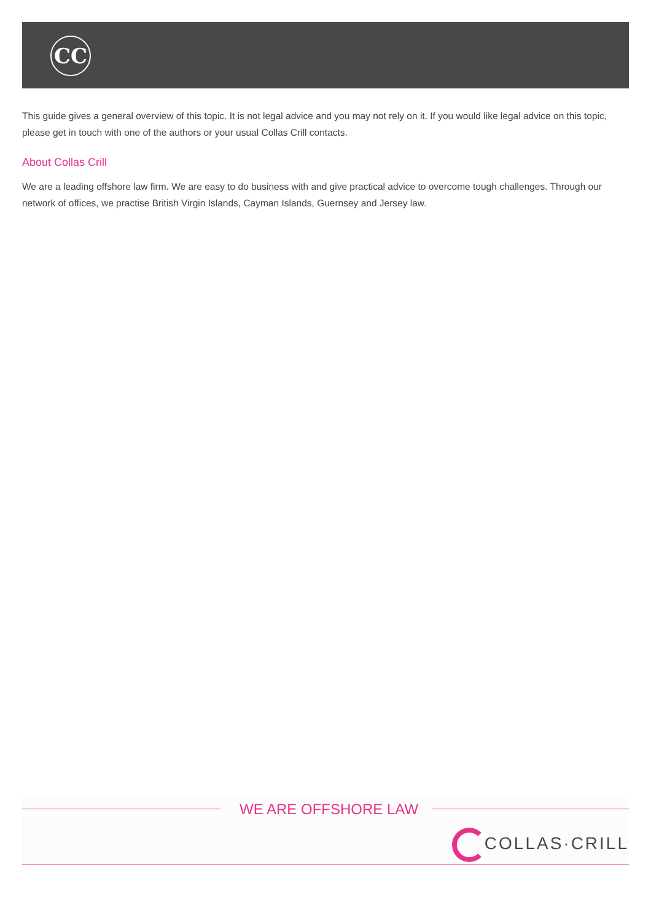CC
This guide gives a general overview of this topic. It is not legal advice and you may not rely on it. If you would like legal advice on this topic, please get in touch with one of the authors or your usual Collas Crill contacts.
About Collas Crill
We are a leading offshore law firm. We are easy to do business with and give practical advice to overcome tough challenges. Through our network of offices, we practise British Virgin Islands, Cayman Islands, Guernsey and Jersey law.
WE ARE OFFSHORE LAW
COLLAS·CRILL